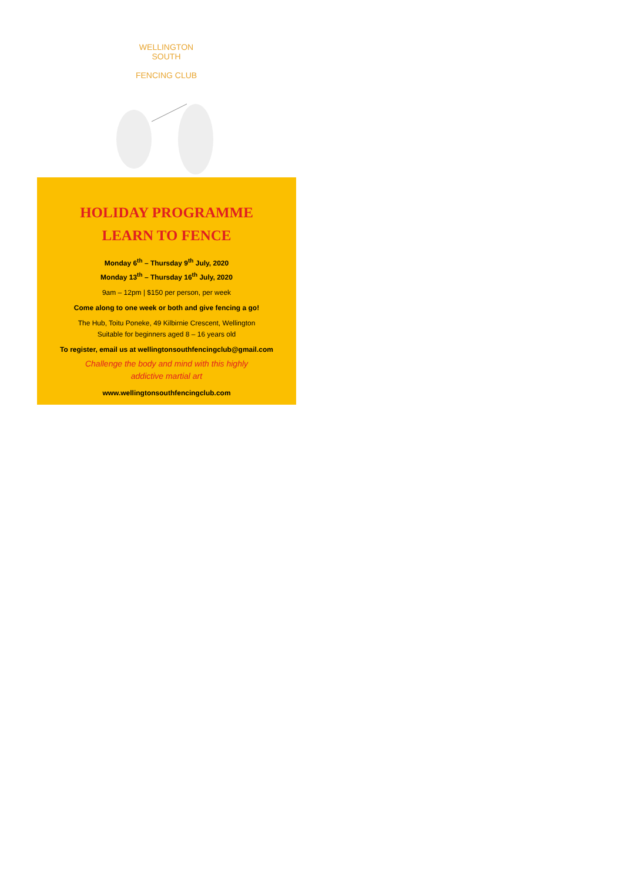WELLINGTON SOUTH
FENCING CLUB
HOLIDAY PROGRAMME
LEARN TO FENCE
Monday 6<sup>th</sup> – Thursday 9<sup>th</sup> July, 2020
Monday 13<sup>th</sup> – Thursday 16<sup>th</sup> July, 2020
9am – 12pm | $150 per person, per week
Come along to one week or both and give fencing a go!
The Hub, Toitu Poneke, 49 Kilbirnie Crescent, Wellington
Suitable for beginners aged 8 – 16 years old
To register, email us at wellingtonsouthfencingclub@gmail.com
Challenge the body and mind with this highly
addictive martial art
www.wellingtonsouthfencingclub.com